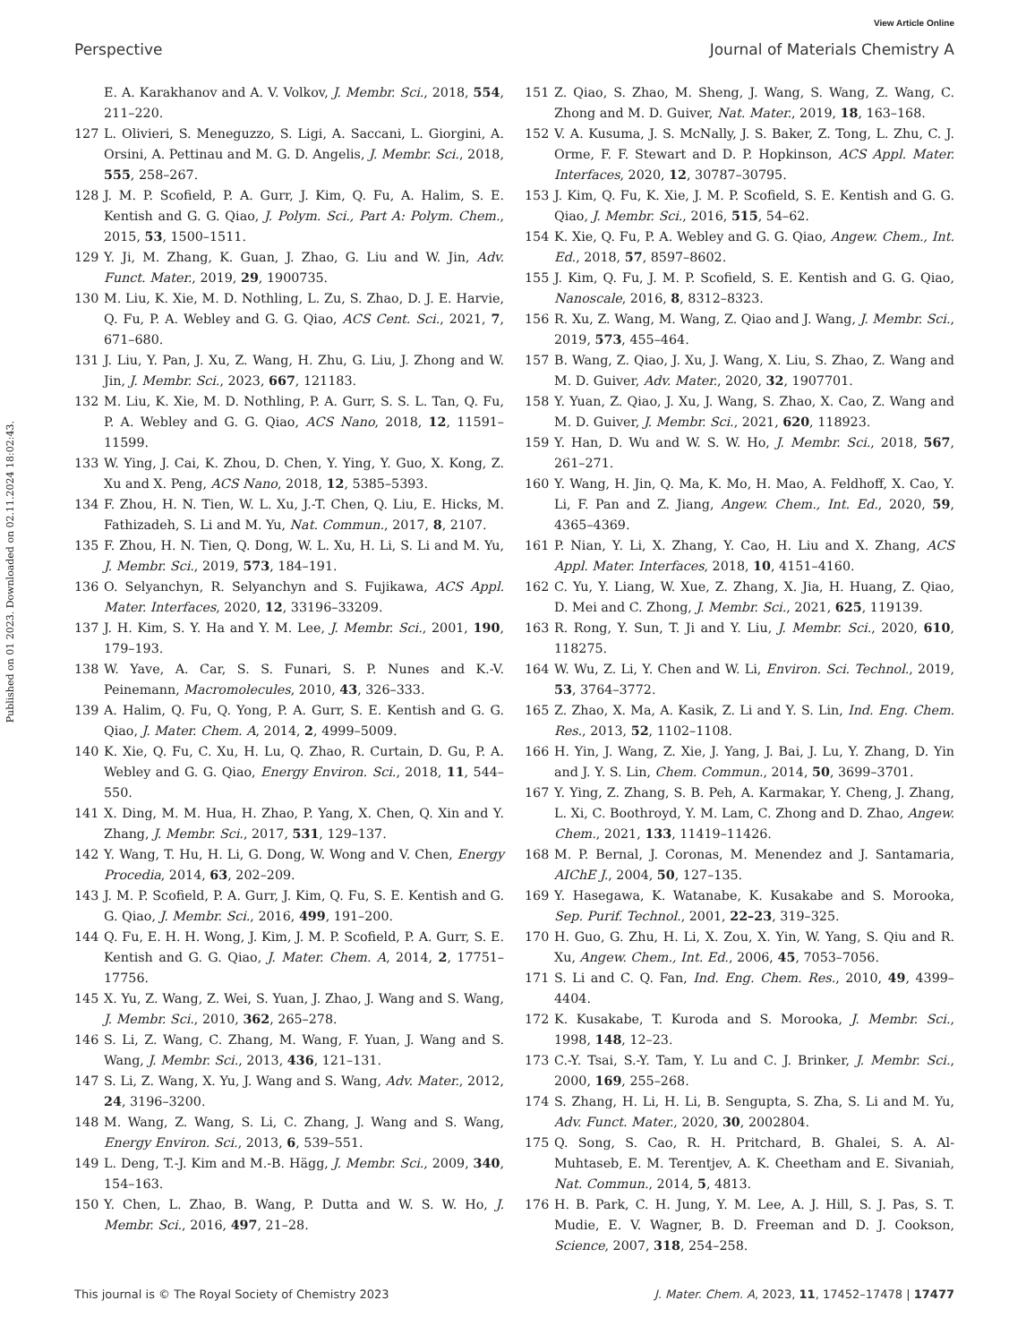View Article Online
Perspective Journal of Materials Chemistry A
Published on 01 2023. Downloaded on 02.11.2024 18:02:43.
E. A. Karakhanov and A. V. Volkov, J. Membr. Sci., 2018, 554, 211–220.
127 L. Olivieri, S. Meneguzzo, S. Ligi, A. Saccani, L. Giorgini, A. Orsini, A. Pettinau and M. G. D. Angelis, J. Membr. Sci., 2018, 555, 258–267.
128 J. M. P. Scofield, P. A. Gurr, J. Kim, Q. Fu, A. Halim, S. E. Kentish and G. G. Qiao, J. Polym. Sci., Part A: Polym. Chem., 2015, 53, 1500–1511.
129 Y. Ji, M. Zhang, K. Guan, J. Zhao, G. Liu and W. Jin, Adv. Funct. Mater., 2019, 29, 1900735.
130 M. Liu, K. Xie, M. D. Nothling, L. Zu, S. Zhao, D. J. E. Harvie, Q. Fu, P. A. Webley and G. G. Qiao, ACS Cent. Sci., 2021, 7, 671–680.
131 J. Liu, Y. Pan, J. Xu, Z. Wang, H. Zhu, G. Liu, J. Zhong and W. Jin, J. Membr. Sci., 2023, 667, 121183.
132 M. Liu, K. Xie, M. D. Nothling, P. A. Gurr, S. S. L. Tan, Q. Fu, P. A. Webley and G. G. Qiao, ACS Nano, 2018, 12, 11591–11599.
133 W. Ying, J. Cai, K. Zhou, D. Chen, Y. Ying, Y. Guo, X. Kong, Z. Xu and X. Peng, ACS Nano, 2018, 12, 5385–5393.
134 F. Zhou, H. N. Tien, W. L. Xu, J.-T. Chen, Q. Liu, E. Hicks, M. Fathizadeh, S. Li and M. Yu, Nat. Commun., 2017, 8, 2107.
135 F. Zhou, H. N. Tien, Q. Dong, W. L. Xu, H. Li, S. Li and M. Yu, J. Membr. Sci., 2019, 573, 184–191.
136 O. Selyanchyn, R. Selyanchyn and S. Fujikawa, ACS Appl. Mater. Interfaces, 2020, 12, 33196–33209.
137 J. H. Kim, S. Y. Ha and Y. M. Lee, J. Membr. Sci., 2001, 190, 179–193.
138 W. Yave, A. Car, S. S. Funari, S. P. Nunes and K.-V. Peinemann, Macromolecules, 2010, 43, 326–333.
139 A. Halim, Q. Fu, Q. Yong, P. A. Gurr, S. E. Kentish and G. G. Qiao, J. Mater. Chem. A, 2014, 2, 4999–5009.
140 K. Xie, Q. Fu, C. Xu, H. Lu, Q. Zhao, R. Curtain, D. Gu, P. A. Webley and G. G. Qiao, Energy Environ. Sci., 2018, 11, 544–550.
141 X. Ding, M. M. Hua, H. Zhao, P. Yang, X. Chen, Q. Xin and Y. Zhang, J. Membr. Sci., 2017, 531, 129–137.
142 Y. Wang, T. Hu, H. Li, G. Dong, W. Wong and V. Chen, Energy Procedia, 2014, 63, 202–209.
143 J. M. P. Scofield, P. A. Gurr, J. Kim, Q. Fu, S. E. Kentish and G. G. Qiao, J. Membr. Sci., 2016, 499, 191–200.
144 Q. Fu, E. H. H. Wong, J. Kim, J. M. P. Scofield, P. A. Gurr, S. E. Kentish and G. G. Qiao, J. Mater. Chem. A, 2014, 2, 17751–17756.
145 X. Yu, Z. Wang, Z. Wei, S. Yuan, J. Zhao, J. Wang and S. Wang, J. Membr. Sci., 2010, 362, 265–278.
146 S. Li, Z. Wang, C. Zhang, M. Wang, F. Yuan, J. Wang and S. Wang, J. Membr. Sci., 2013, 436, 121–131.
147 S. Li, Z. Wang, X. Yu, J. Wang and S. Wang, Adv. Mater., 2012, 24, 3196–3200.
148 M. Wang, Z. Wang, S. Li, C. Zhang, J. Wang and S. Wang, Energy Environ. Sci., 2013, 6, 539–551.
149 L. Deng, T.-J. Kim and M.-B. Hägg, J. Membr. Sci., 2009, 340, 154–163.
150 Y. Chen, L. Zhao, B. Wang, P. Dutta and W. S. W. Ho, J. Membr. Sci., 2016, 497, 21–28.
151 Z. Qiao, S. Zhao, M. Sheng, J. Wang, S. Wang, Z. Wang, C. Zhong and M. D. Guiver, Nat. Mater., 2019, 18, 163–168.
152 V. A. Kusuma, J. S. McNally, J. S. Baker, Z. Tong, L. Zhu, C. J. Orme, F. F. Stewart and D. P. Hopkinson, ACS Appl. Mater. Interfaces, 2020, 12, 30787–30795.
153 J. Kim, Q. Fu, K. Xie, J. M. P. Scofield, S. E. Kentish and G. G. Qiao, J. Membr. Sci., 2016, 515, 54–62.
154 K. Xie, Q. Fu, P. A. Webley and G. G. Qiao, Angew. Chem., Int. Ed., 2018, 57, 8597–8602.
155 J. Kim, Q. Fu, J. M. P. Scofield, S. E. Kentish and G. G. Qiao, Nanoscale, 2016, 8, 8312–8323.
156 R. Xu, Z. Wang, M. Wang, Z. Qiao and J. Wang, J. Membr. Sci., 2019, 573, 455–464.
157 B. Wang, Z. Qiao, J. Xu, J. Wang, X. Liu, S. Zhao, Z. Wang and M. D. Guiver, Adv. Mater., 2020, 32, 1907701.
158 Y. Yuan, Z. Qiao, J. Xu, J. Wang, S. Zhao, X. Cao, Z. Wang and M. D. Guiver, J. Membr. Sci., 2021, 620, 118923.
159 Y. Han, D. Wu and W. S. W. Ho, J. Membr. Sci., 2018, 567, 261–271.
160 Y. Wang, H. Jin, Q. Ma, K. Mo, H. Mao, A. Feldhoff, X. Cao, Y. Li, F. Pan and Z. Jiang, Angew. Chem., Int. Ed., 2020, 59, 4365–4369.
161 P. Nian, Y. Li, X. Zhang, Y. Cao, H. Liu and X. Zhang, ACS Appl. Mater. Interfaces, 2018, 10, 4151–4160.
162 C. Yu, Y. Liang, W. Xue, Z. Zhang, X. Jia, H. Huang, Z. Qiao, D. Mei and C. Zhong, J. Membr. Sci., 2021, 625, 119139.
163 R. Rong, Y. Sun, T. Ji and Y. Liu, J. Membr. Sci., 2020, 610, 118275.
164 W. Wu, Z. Li, Y. Chen and W. Li, Environ. Sci. Technol., 2019, 53, 3764–3772.
165 Z. Zhao, X. Ma, A. Kasik, Z. Li and Y. S. Lin, Ind. Eng. Chem. Res., 2013, 52, 1102–1108.
166 H. Yin, J. Wang, Z. Xie, J. Yang, J. Bai, J. Lu, Y. Zhang, D. Yin and J. Y. S. Lin, Chem. Commun., 2014, 50, 3699–3701.
167 Y. Ying, Z. Zhang, S. B. Peh, A. Karmakar, Y. Cheng, J. Zhang, L. Xi, C. Boothroyd, Y. M. Lam, C. Zhong and D. Zhao, Angew. Chem., 2021, 133, 11419–11426.
168 M. P. Bernal, J. Coronas, M. Menendez and J. Santamaria, AIChE J., 2004, 50, 127–135.
169 Y. Hasegawa, K. Watanabe, K. Kusakabe and S. Morooka, Sep. Purif. Technol., 2001, 22–23, 319–325.
170 H. Guo, G. Zhu, H. Li, X. Zou, X. Yin, W. Yang, S. Qiu and R. Xu, Angew. Chem., Int. Ed., 2006, 45, 7053–7056.
171 S. Li and C. Q. Fan, Ind. Eng. Chem. Res., 2010, 49, 4399–4404.
172 K. Kusakabe, T. Kuroda and S. Morooka, J. Membr. Sci., 1998, 148, 12–23.
173 C.-Y. Tsai, S.-Y. Tam, Y. Lu and C. J. Brinker, J. Membr. Sci., 2000, 169, 255–268.
174 S. Zhang, H. Li, H. Li, B. Sengupta, S. Zha, S. Li and M. Yu, Adv. Funct. Mater., 2020, 30, 2002804.
175 Q. Song, S. Cao, R. H. Pritchard, B. Ghalei, S. A. Al-Muhtaseb, E. M. Terentjev, A. K. Cheetham and E. Sivaniah, Nat. Commun., 2014, 5, 4813.
176 H. B. Park, C. H. Jung, Y. M. Lee, A. J. Hill, S. J. Pas, S. T. Mudie, E. V. Wagner, B. D. Freeman and D. J. Cookson, Science, 2007, 318, 254–258.
This journal is © The Royal Society of Chemistry 2023 J. Mater. Chem. A, 2023, 11, 17452–17478 | 17477